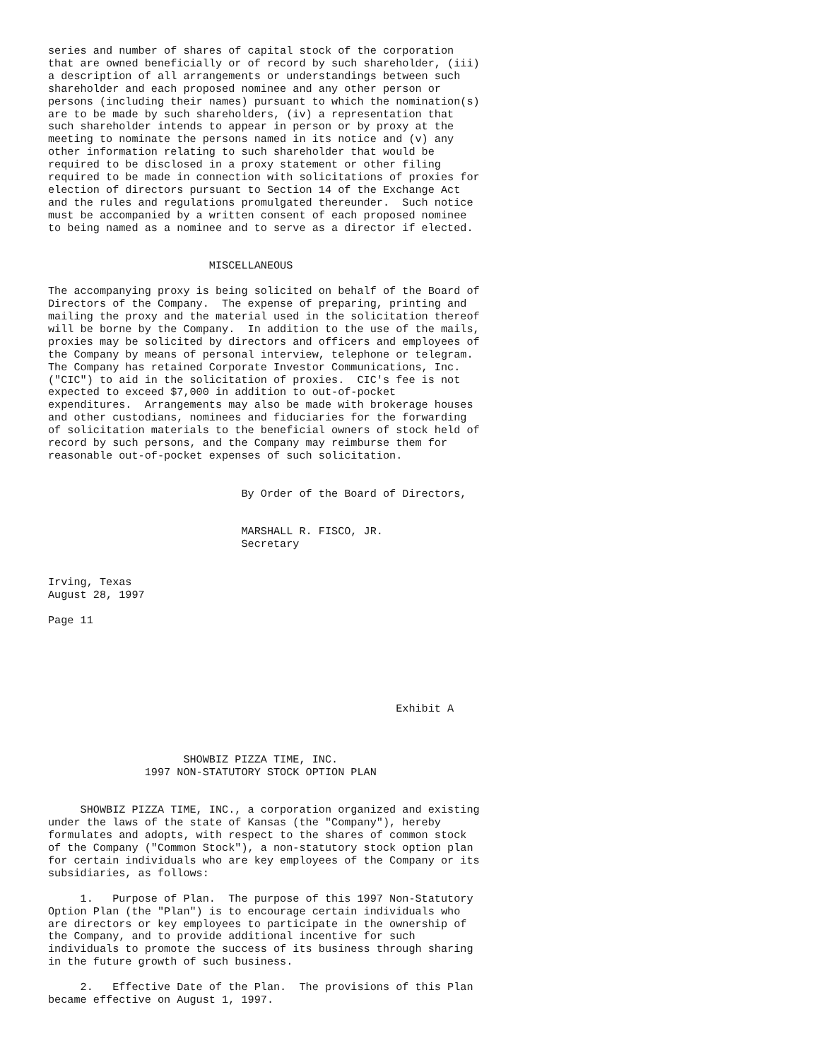series and number of shares of capital stock of the corporation
that are owned beneficially or of record by such shareholder, (iii)
a description of all arrangements or understandings between such
shareholder and each proposed nominee and any other person or
persons (including their names) pursuant to which the nomination(s)
are to be made by such shareholders, (iv) a representation that
such shareholder intends to appear in person or by proxy at the
meeting to nominate the persons named in its notice and (v) any
other information relating to such shareholder that would be
required to be disclosed in a proxy statement or other filing
required to be made in connection with solicitations of proxies for
election of directors pursuant to Section 14 of the Exchange Act
and the rules and regulations promulgated thereunder.  Such notice
must be accompanied by a written consent of each proposed nominee
to being named as a nominee and to serve as a director if elected.


                         MISCELLANEOUS

The accompanying proxy is being solicited on behalf of the Board of
Directors of the Company.  The expense of preparing, printing and
mailing the proxy and the material used in the solicitation thereof
will be borne by the Company.  In addition to the use of the mails,
proxies may be solicited by directors and officers and employees of
the Company by means of personal interview, telephone or telegram.
The Company has retained Corporate Investor Communications, Inc.
("CIC") to aid in the solicitation of proxies.  CIC's fee is not
expected to exceed $7,000 in addition to out-of-pocket
expenditures.  Arrangements may also be made with brokerage houses
and other custodians, nominees and fiduciaries for the forwarding
of solicitation materials to the beneficial owners of stock held of
record by such persons, and the Company may reimburse them for
reasonable out-of-pocket expenses of such solicitation.


                              By Order of the Board of Directors,


                              MARSHALL R. FISCO, JR.
                              Secretary


Irving, Texas
August 28, 1997

Page 11






                                                      Exhibit A



                     SHOWBIZ PIZZA TIME, INC.
               1997 NON-STATUTORY STOCK OPTION PLAN


     SHOWBIZ PIZZA TIME, INC., a corporation organized and existing
under the laws of the state of Kansas (the "Company"), hereby
formulates and adopts, with respect to the shares of common stock
of the Company ("Common Stock"), a non-statutory stock option plan
for certain individuals who are key employees of the Company or its
subsidiaries, as follows:

     1.   Purpose of Plan.  The purpose of this 1997 Non-Statutory
Option Plan (the "Plan") is to encourage certain individuals who
are directors or key employees to participate in the ownership of
the Company, and to provide additional incentive for such
individuals to promote the success of its business through sharing
in the future growth of such business.

     2.   Effective Date of the Plan.  The provisions of this Plan
became effective on August 1, 1997.